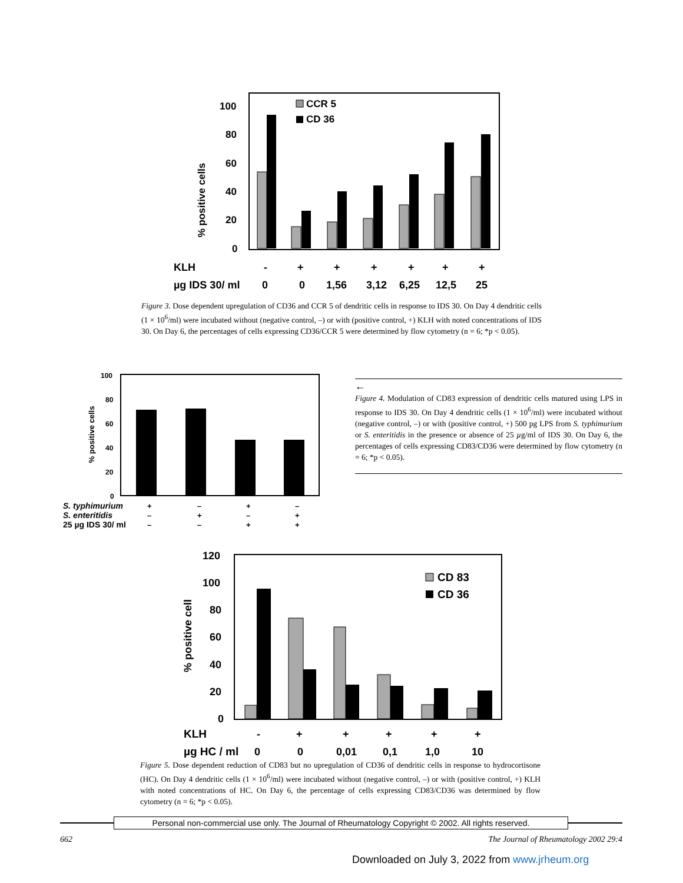% positive cells
100
80
60
40
20
0
CCR 5
CD 36
KLH
-
+
+
+
+
+
+
µg IDS 30/ ml
0
0
1,56
3,12
6,25
12,5
25
Figure 3. Dose dependent upregulation of CD36 and CCR 5 of dendritic cells in response to IDS 30. On Day 4 dendritic cells (1 × 10<sup>6</sup>/ml) were incubated without (negative control, –) or with (positive control, +) KLH with noted concentrations of IDS 30. On Day 6, the percentages of cells expressing CD36/CCR 5 were determined by flow cytometry (n = 6; *p < 0.05).
% positive cells
100
80
60
40
20
0
S. typhimurium
S. enteritidis
25 µg IDS 30/ ml
+
–
+
–
–
+
–
+
–
–
+
+
←
Figure 4. Modulation of CD83 expression of dendritic cells matured using LPS in response to IDS 30. On Day 4 dendritic cells (1 × 10<sup>6</sup>/ml) were incubated without (negative control, –) or with (positive control, +) 500 pg LPS from S. typhimurium or S. enteritidis in the presence or absence of 25 µg/ml of IDS 30. On Day 6, the percentages of cells expressing CD83/CD36 were determined by flow cytometry (n = 6; *p < 0.05).
% positive cell
120
100
80
60
40
20
0
CD 83
CD 36
KLH
-
+
+
+
+
+
µg HC / ml
0
0
0,01
0,1
1,0
10
Figure 5. Dose dependent reduction of CD83 but no upregulation of CD36 of dendritic cells in response to hydrocortisone (HC). On Day 4 dendritic cells (1 × 10<sup>6</sup>/ml) were incubated without (negative control, –) or with (positive control, +) KLH with noted concentrations of HC. On Day 6, the percentage of cells expressing CD83/CD36 was determined by flow cytometry (n = 6; *p < 0.05).
Personal non-commercial use only. The Journal of Rheumatology Copyright © 2002. All rights reserved.
662 The Journal of Rheumatology 2002 29:4
Downloaded on July 3, 2022 from www.jrheum.org